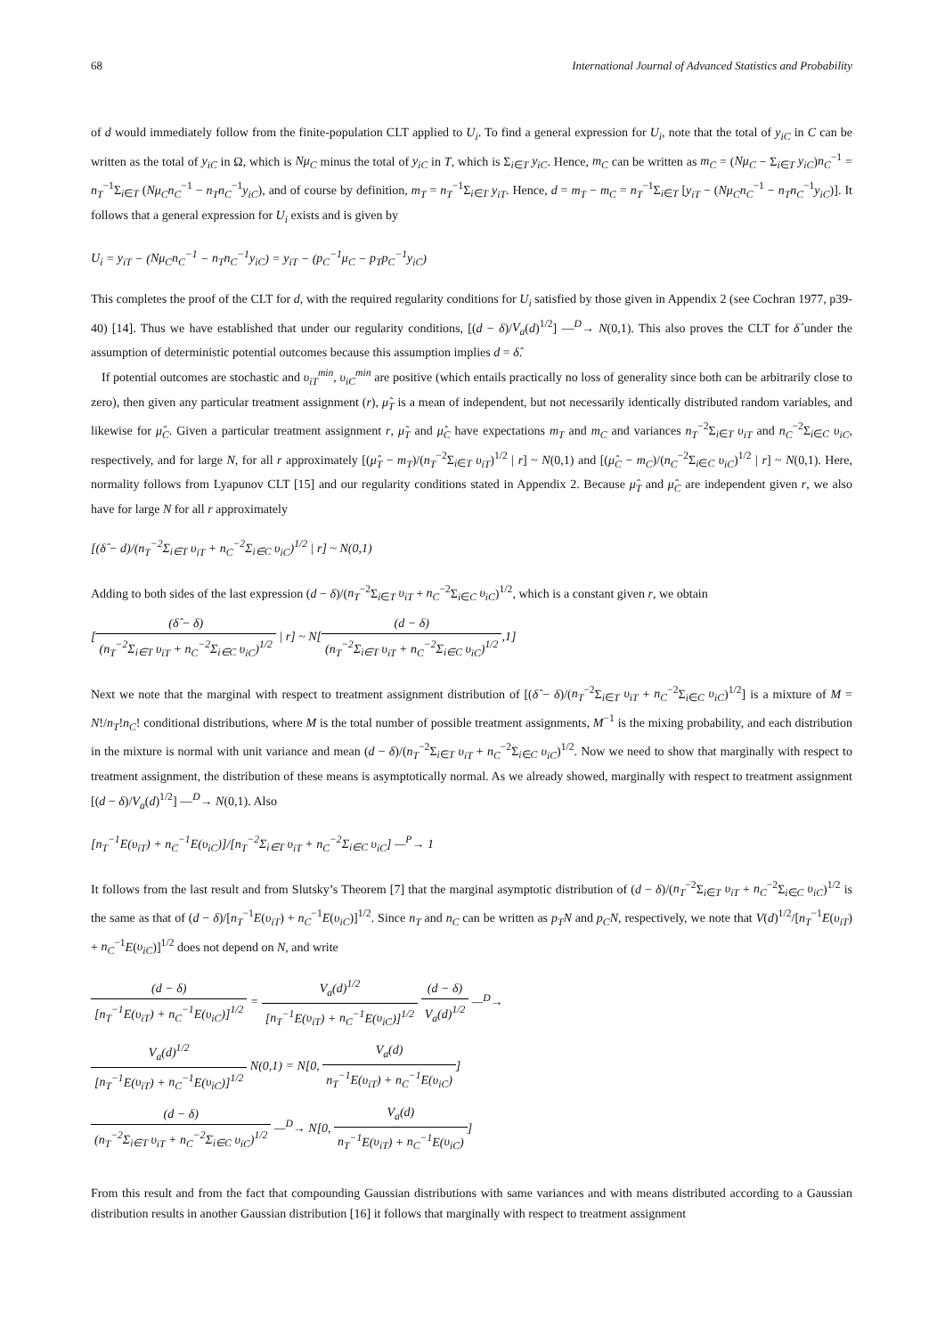68 International Journal of Advanced Statistics and Probability
of d would immediately follow from the finite-population CLT applied to U<sub>i</sub>. To find a general expression for U<sub>i</sub>, note that the total of y<sub>iC</sub> in C can be written as the total of y<sub>iC</sub> in Ω, which is Nμ<sub>C</sub> minus the total of y<sub>iC</sub> in T, which is Σ<sub>i∈T</sub> y<sub>iC</sub>. Hence, m<sub>C</sub> can be written as m<sub>C</sub> = (Nμ<sub>C</sub> − Σ<sub>i∈T</sub> y<sub>iC</sub>)n<sub>C</sub><sup>−1</sup> = n<sub>T</sub><sup>−1</sup>Σ<sub>i∈T</sub> (Nμ<sub>C</sub>n<sub>C</sub><sup>−1</sup> − n<sub>T</sub>n<sub>C</sub><sup>−1</sup>y<sub>iC</sub>), and of course by definition, m<sub>T</sub> = n<sub>T</sub><sup>−1</sup>Σ<sub>i∈T</sub> y<sub>iT</sub>. Hence, d = m<sub>T</sub> − m<sub>C</sub> = n<sub>T</sub><sup>−1</sup>Σ<sub>i∈T</sub> [y<sub>iT</sub> − (Nμ<sub>C</sub>n<sub>C</sub><sup>−1</sup> − n<sub>T</sub>n<sub>C</sub><sup>−1</sup>y<sub>iC</sub>)]. It follows that a general expression for U<sub>i</sub> exists and is given by
U<sub>i</sub> = y<sub>iT</sub> − (Nμ<sub>C</sub>n<sub>C</sub><sup>−1</sup> − n<sub>T</sub>n<sub>C</sub><sup>−1</sup>y<sub>iC</sub>) = y<sub>iT</sub> − (p<sub>C</sub><sup>−1</sup>μ<sub>C</sub> − p<sub>T</sub>p<sub>C</sub><sup>−1</sup>y<sub>iC</sub>)
This completes the proof of the CLT for d, with the required regularity conditions for U<sub>i</sub> satisfied by those given in Appendix 2 (see Cochran 1977, p39-40) [14]. Thus we have established that under our regularity conditions, [(d − δ)/V<sub>a</sub>(d)<sup>1/2</sup>] —<sup>D</sup>→ N(0,1). This also proves the CLT for δ̂ under the assumption of deterministic potential outcomes because this assumption implies d = δ̂.
If potential outcomes are stochastic and υ<sub>iT</sub><sup>min</sup>, υ<sub>iC</sub><sup>min</sup> are positive (which entails practically no loss of generality since both can be arbitrarily close to zero), then given any particular treatment assignment (r), μ̂<sub>T</sub> is a mean of independent, but not necessarily identically distributed random variables, and likewise for μ̂<sub>C</sub>. Given a particular treatment assignment r, μ̂<sub>T</sub> and μ̂<sub>C</sub> have expectations m<sub>T</sub> and m<sub>C</sub> and variances n<sub>T</sub><sup>−2</sup>Σ<sub>i∈T</sub> υ<sub>iT</sub> and n<sub>C</sub><sup>−2</sup>Σ<sub>i∈C</sub> υ<sub>iC</sub>, respectively, and for large N, for all r approximately [(μ̂<sub>T</sub> − m<sub>T</sub>)/(n<sub>T</sub><sup>−2</sup>Σ<sub>i∈T</sub> υ<sub>iT</sub>)<sup>1/2</sup> | r] ~ N(0,1) and [(μ̂<sub>C</sub> − m<sub>C</sub>)/(n<sub>C</sub><sup>−2</sup>Σ<sub>i∈C</sub> υ<sub>iC</sub>)<sup>1/2</sup> | r] ~ N(0,1). Here, normality follows from Lyapunov CLT [15] and our regularity conditions stated in Appendix 2. Because μ̂<sub>T</sub> and μ̂<sub>C</sub> are independent given r, we also have for large N for all r approximately
[(δ̂ − d)/(n<sub>T</sub><sup>−2</sup>Σ<sub>i∈T</sub> υ<sub>iT</sub> + n<sub>C</sub><sup>−2</sup>Σ<sub>i∈C</sub> υ<sub>iC</sub>)<sup>1/2</sup> | r] ~ N(0,1)
Adding to both sides of the last expression (d − δ)/(n<sub>T</sub><sup>−2</sup>Σ<sub>i∈T</sub> υ<sub>iT</sub> + n<sub>C</sub><sup>−2</sup>Σ<sub>i∈C</sub> υ<sub>iC</sub>)<sup>1/2</sup>, which is a constant given r, we obtain
[(δ̂ − δ) (n<sub>T</sub><sup>−2</sup>Σ<sub>i∈T</sub> υ<sub>iT</sub> + n<sub>C</sub><sup>−2</sup>Σ<sub>i∈C</sub> υ<sub>iC</sub>)<sup>1/2</sup> | r] ~ N[(d − δ) (n<sub>T</sub><sup>−2</sup>Σ<sub>i∈T</sub> υ<sub>iT</sub> + n<sub>C</sub><sup>−2</sup>Σ<sub>i∈C</sub> υ<sub>iC</sub>)<sup>1/2</sup>,1]
Next we note that the marginal with respect to treatment assignment distribution of [(δ̂ − δ)/(n<sub>T</sub><sup>−2</sup>Σ<sub>i∈T</sub> υ<sub>iT</sub> + n<sub>C</sub><sup>−2</sup>Σ<sub>i∈C</sub> υ<sub>iC</sub>)<sup>1/2</sup>] is a mixture of M = N!/n<sub>T</sub>!n<sub>C</sub>! conditional distributions, where M is the total number of possible treatment assignments, M<sup>−1</sup> is the mixing probability, and each distribution in the mixture is normal with unit variance and mean (d − δ)/(n<sub>T</sub><sup>−2</sup>Σ<sub>i∈T</sub> υ<sub>iT</sub> + n<sub>C</sub><sup>−2</sup>Σ<sub>i∈C</sub> υ<sub>iC</sub>)<sup>1/2</sup>. Now we need to show that marginally with respect to treatment assignment, the distribution of these means is asymptotically normal. As we already showed, marginally with respect to treatment assignment [(d − δ)/V<sub>a</sub>(d)<sup>1/2</sup>] —<sup>D</sup>→ N(0,1). Also
[n<sub>T</sub><sup>−1</sup>E(υ<sub>iT</sub>) + n<sub>C</sub><sup>−1</sup>E(υ<sub>iC</sub>)]/[n<sub>T</sub><sup>−2</sup>Σ<sub>i∈T</sub> υ<sub>iT</sub> + n<sub>C</sub><sup>−2</sup>Σ<sub>i∈C</sub> υ<sub>iC</sub>] —<sup>P</sup>→ 1
It follows from the last result and from Slutsky’s Theorem [7] that the marginal asymptotic distribution of (d − δ)/(n<sub>T</sub><sup>−2</sup>Σ<sub>i∈T</sub> υ<sub>iT</sub> + n<sub>C</sub><sup>−2</sup>Σ<sub>i∈C</sub> υ<sub>iC</sub>)<sup>1/2</sup> is the same as that of (d − δ)/[n<sub>T</sub><sup>−1</sup>E(υ<sub>iT</sub>) + n<sub>C</sub><sup>−1</sup>E(υ<sub>iC</sub>)]<sup>1/2</sup>. Since n<sub>T</sub> and n<sub>C</sub> can be written as p<sub>T</sub>N and p<sub>C</sub>N, respectively, we note that V(d)<sup>1/2</sup>/[n<sub>T</sub><sup>−1</sup>E(υ<sub>iT</sub>) + n<sub>C</sub><sup>−1</sup>E(υ<sub>iC</sub>)]<sup>1/2</sup> does not depend on N, and write
(d − δ) [n<sub>T</sub><sup>−1</sup>E(υ<sub>iT</sub>) + n<sub>C</sub><sup>−1</sup>E(υ<sub>iC</sub>)]<sup>1/2</sup> = V<sub>a</sub>(d)<sup>1/2</sup> [n<sub>T</sub><sup>−1</sup>E(υ<sub>iT</sub>) + n<sub>C</sub><sup>−1</sup>E(υ<sub>iC</sub>)]<sup>1/2</sup> (d − δ) V<sub>a</sub>(d)<sup>1/2</sup> —<sup>D</sup>→
V<sub>a</sub>(d)<sup>1/2</sup> [n<sub>T</sub><sup>−1</sup>E(υ<sub>iT</sub>) + n<sub>C</sub><sup>−1</sup>E(υ<sub>iC</sub>)]<sup>1/2</sup> N(0,1) = N[0, V<sub>a</sub>(d) n<sub>T</sub><sup>−1</sup>E(υ<sub>iT</sub>) + n<sub>C</sub><sup>−1</sup>E(υ<sub>iC</sub>)]
(d − δ) (n<sub>T</sub><sup>−2</sup>Σ<sub>i∈T</sub> υ<sub>iT</sub> + n<sub>C</sub><sup>−2</sup>Σ<sub>i∈C</sub> υ<sub>iC</sub>)<sup>1/2</sup> —<sup>D</sup>→ N[0, V<sub>a</sub>(d) n<sub>T</sub><sup>−1</sup>E(υ<sub>iT</sub>) + n<sub>C</sub><sup>−1</sup>E(υ<sub>iC</sub>)]
From this result and from the fact that compounding Gaussian distributions with same variances and with means distributed according to a Gaussian distribution results in another Gaussian distribution [16] it follows that marginally with respect to treatment assignment